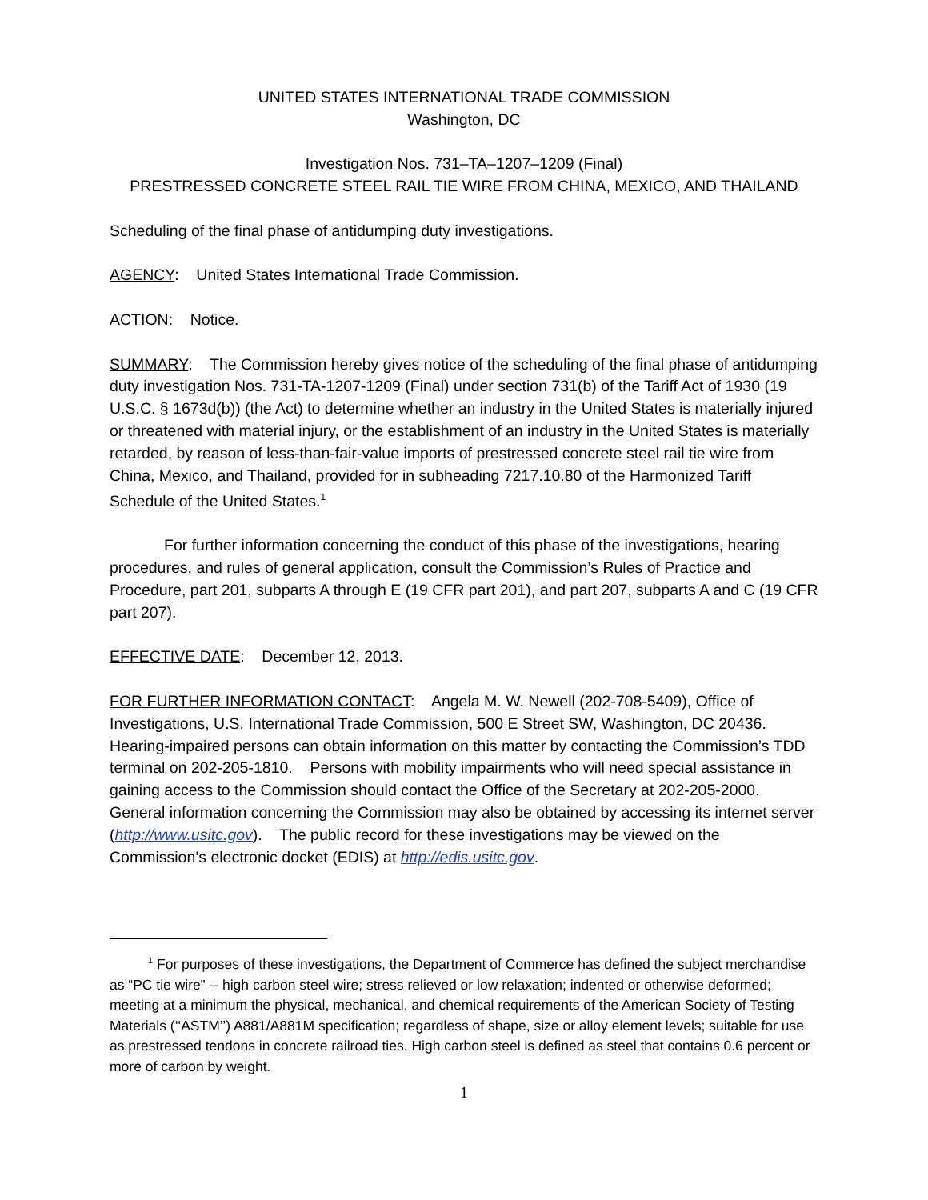UNITED STATES INTERNATIONAL TRADE COMMISSION
Washington, DC
Investigation Nos. 731–TA–1207–1209 (Final)
PRESTRESSED CONCRETE STEEL RAIL TIE WIRE FROM CHINA, MEXICO, AND THAILAND
Scheduling of the final phase of antidumping duty investigations.
AGENCY: United States International Trade Commission.
ACTION: Notice.
SUMMARY: The Commission hereby gives notice of the scheduling of the final phase of antidumping duty investigation Nos. 731-TA-1207-1209 (Final) under section 731(b) of the Tariff Act of 1930 (19 U.S.C. § 1673d(b)) (the Act) to determine whether an industry in the United States is materially injured or threatened with material injury, or the establishment of an industry in the United States is materially retarded, by reason of less-than-fair-value imports of prestressed concrete steel rail tie wire from China, Mexico, and Thailand, provided for in subheading 7217.10.80 of the Harmonized Tariff Schedule of the United States.<sup>1</sup>
For further information concerning the conduct of this phase of the investigations, hearing procedures, and rules of general application, consult the Commission’s Rules of Practice and Procedure, part 201, subparts A through E (19 CFR part 201), and part 207, subparts A and C (19 CFR part 207).
EFFECTIVE DATE: December 12, 2013.
FOR FURTHER INFORMATION CONTACT: Angela M. W. Newell (202-708-5409), Office of Investigations, U.S. International Trade Commission, 500 E Street SW, Washington, DC 20436. Hearing-impaired persons can obtain information on this matter by contacting the Commission’s TDD terminal on 202-205-1810. Persons with mobility impairments who will need special assistance in gaining access to the Commission should contact the Office of the Secretary at 202-205-2000. General information concerning the Commission may also be obtained by accessing its internet server (http://www.usitc.gov). The public record for these investigations may be viewed on the Commission’s electronic docket (EDIS) at http://edis.usitc.gov.
<sup>1</sup> For purposes of these investigations, the Department of Commerce has defined the subject merchandise as “PC tie wire” -- high carbon steel wire; stress relieved or low relaxation; indented or otherwise deformed; meeting at a minimum the physical, mechanical, and chemical requirements of the American Society of Testing Materials (‘‘ASTM’’) A881/A881M specification; regardless of shape, size or alloy element levels; suitable for use as prestressed tendons in concrete railroad ties. High carbon steel is defined as steel that contains 0.6 percent or more of carbon by weight.
1